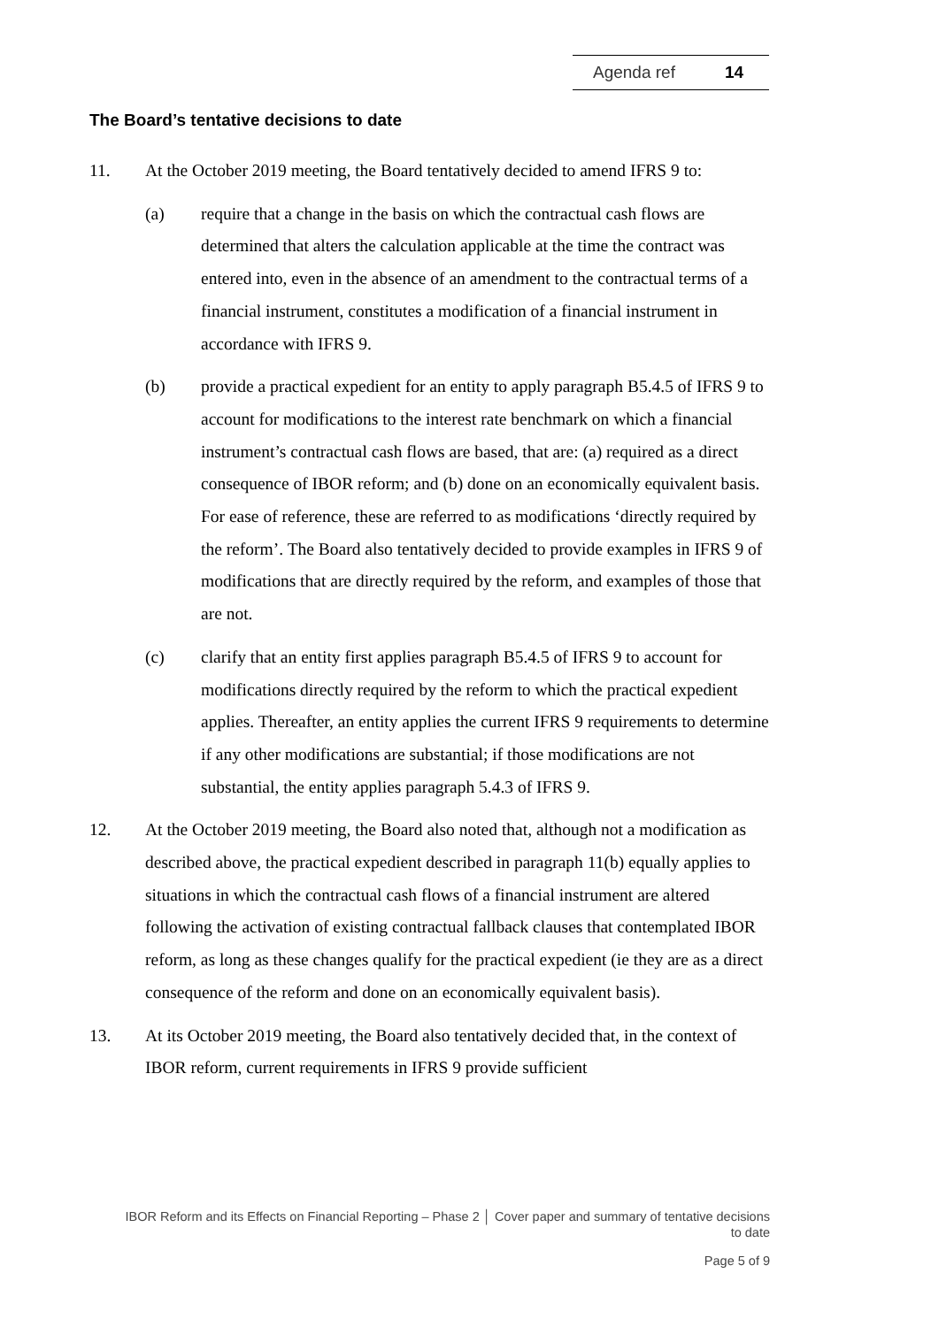Agenda ref 14
The Board’s tentative decisions to date
11. At the October 2019 meeting, the Board tentatively decided to amend IFRS 9 to:
(a) require that a change in the basis on which the contractual cash flows are determined that alters the calculation applicable at the time the contract was entered into, even in the absence of an amendment to the contractual terms of a financial instrument, constitutes a modification of a financial instrument in accordance with IFRS 9.
(b) provide a practical expedient for an entity to apply paragraph B5.4.5 of IFRS 9 to account for modifications to the interest rate benchmark on which a financial instrument’s contractual cash flows are based, that are: (a) required as a direct consequence of IBOR reform; and (b) done on an economically equivalent basis. For ease of reference, these are referred to as modifications ‘directly required by the reform’. The Board also tentatively decided to provide examples in IFRS 9 of modifications that are directly required by the reform, and examples of those that are not.
(c) clarify that an entity first applies paragraph B5.4.5 of IFRS 9 to account for modifications directly required by the reform to which the practical expedient applies. Thereafter, an entity applies the current IFRS 9 requirements to determine if any other modifications are substantial; if those modifications are not substantial, the entity applies paragraph 5.4.3 of IFRS 9.
12. At the October 2019 meeting, the Board also noted that, although not a modification as described above, the practical expedient described in paragraph 11(b) equally applies to situations in which the contractual cash flows of a financial instrument are altered following the activation of existing contractual fallback clauses that contemplated IBOR reform, as long as these changes qualify for the practical expedient (ie they are as a direct consequence of the reform and done on an economically equivalent basis).
13. At its October 2019 meeting, the Board also tentatively decided that, in the context of IBOR reform, current requirements in IFRS 9 provide sufficient
IBOR Reform and its Effects on Financial Reporting – Phase 2 │ Cover paper and summary of tentative decisions to date
Page 5 of 9